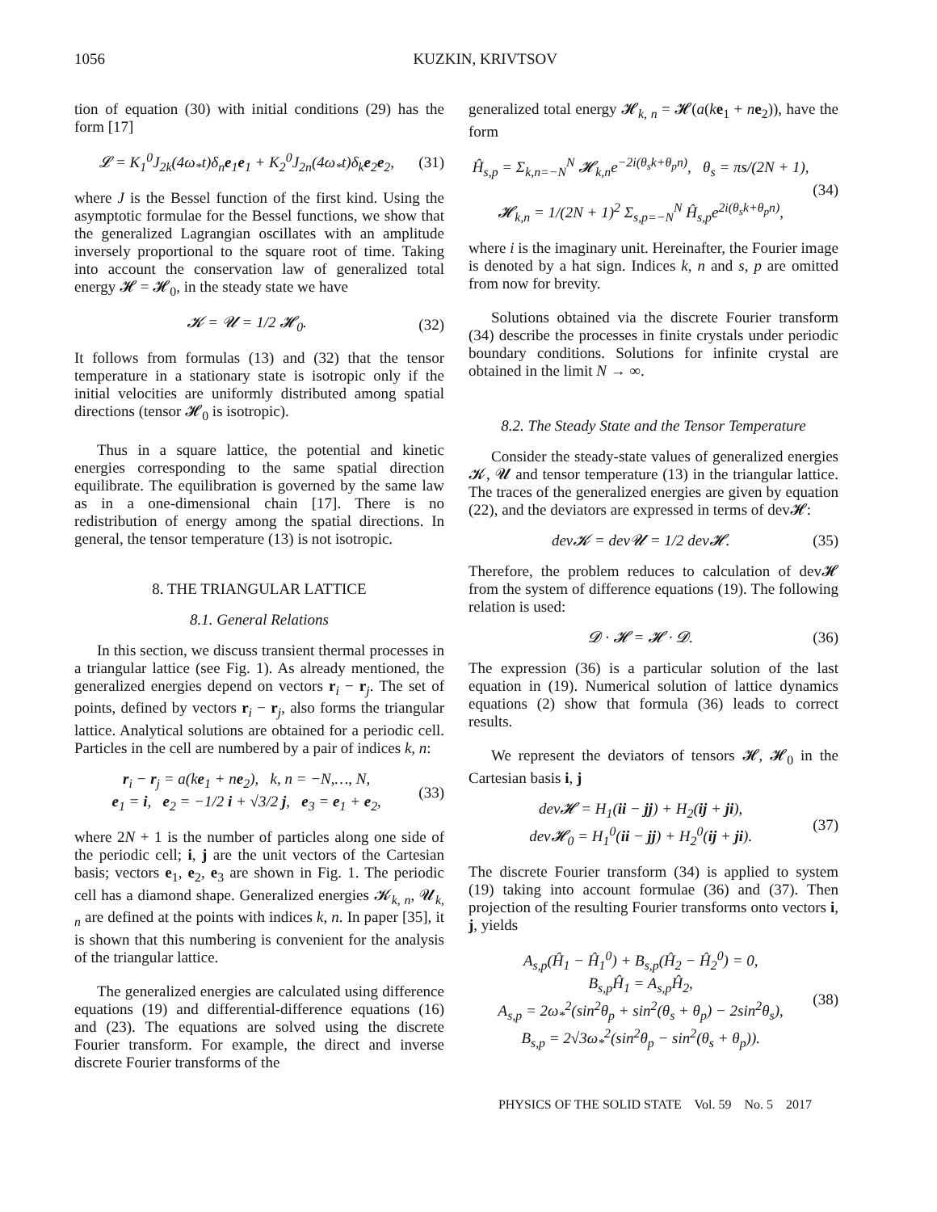1056 KUZKIN, KRIVTSOV
tion of equation (30) with initial conditions (29) has the form [17]
𝓛 = K<sub>1</sub><sup>0</sup>J<sub>2k</sub>(4ω<sub>*</sub>t)δ<sub>n</sub>e<sub>1</sub>e<sub>1</sub> + K<sub>2</sub><sup>0</sup>J<sub>2n</sub>(4ω<sub>*</sub>t)δ<sub>k</sub>e<sub>2</sub>e<sub>2</sub>,
(31)
where J is the Bessel function of the first kind. Using the asymptotic formulae for the Bessel functions, we show that the generalized Lagrangian oscillates with an amplitude inversely proportional to the square root of time. Taking into account the conservation law of generalized total energy 𝓗 = 𝓗<sub>0</sub>, in the steady state we have
𝓚 = 𝓤 = 1/2 𝓗<sub>0</sub>. (32)
It follows from formulas (13) and (32) that the tensor temperature in a stationary state is isotropic only if the initial velocities are uniformly distributed among spatial directions (tensor 𝓗<sub>0</sub> is isotropic).
Thus in a square lattice, the potential and kinetic energies corresponding to the same spatial direction equilibrate. The equilibration is governed by the same law as in a one-dimensional chain [17]. There is no redistribution of energy among the spatial directions. In general, the tensor temperature (13) is not isotropic.
8. THE TRIANGULAR LATTICE
8.1. General Relations
In this section, we discuss transient thermal processes in a triangular lattice (see Fig. 1). As already mentioned, the generalized energies depend on vectors r<sub>i</sub> − r<sub>j</sub>. The set of points, defined by vectors r<sub>i</sub> − r<sub>j</sub>, also forms the triangular lattice. Analytical solutions are obtained for a periodic cell. Particles in the cell are numbered by a pair of indices k, n:
r<sub>i</sub> − r<sub>j</sub> = a(ke<sub>1</sub> + ne<sub>2</sub>), k, n = −N,…, N,
e<sub>1</sub> = i, e<sub>2</sub> = −1/2 i + √3/2 j, e<sub>3</sub> = e<sub>1</sub> + e<sub>2</sub>,
(33)
where 2N + 1 is the number of particles along one side of the periodic cell; i, j are the unit vectors of the Cartesian basis; vectors e<sub>1</sub>, e<sub>2</sub>, e<sub>3</sub> are shown in Fig. 1. The periodic cell has a diamond shape. Generalized energies 𝓚<sub>k, n</sub>, 𝓤<sub>k, n</sub> are defined at the points with indices k, n. In paper [35], it is shown that this numbering is convenient for the analysis of the triangular lattice.
The generalized energies are calculated using difference equations (19) and differential-difference equations (16) and (23). The equations are solved using the discrete Fourier transform. For example, the direct and inverse discrete Fourier transforms of the
generalized total energy 𝓗<sub>k, n</sub> = 𝓗(a(ke<sub>1</sub> + ne<sub>2</sub>)), have the form
Ĥ<sub>s,p</sub> = Σ<sub>k,n=−N</sub><sup>N</sup> 𝓗<sub>k,n</sub>e<sup>−2i(θ<sub>s</sub>k+θ<sub>p</sub>n)</sup>, θ<sub>s</sub> = πs/(2N + 1),
𝓗<sub>k,n</sub> = 1/(2N + 1)<sup>2</sup> Σ<sub>s,p=−N</sub><sup>N</sup> Ĥ<sub>s,p</sub>e<sup>2i(θ<sub>s</sub>k+θ<sub>p</sub>n)</sup>,
(34)
where i is the imaginary unit. Hereinafter, the Fourier image is denoted by a hat sign. Indices k, n and s, p are omitted from now for brevity.
Solutions obtained via the discrete Fourier transform (34) describe the processes in finite crystals under periodic boundary conditions. Solutions for infinite crystal are obtained in the limit N → ∞.
8.2. The Steady State and the Tensor Temperature
Consider the steady-state values of generalized energies 𝓚, 𝓤 and tensor temperature (13) in the triangular lattice. The traces of the generalized energies are given by equation (22), and the deviators are expressed in terms of dev𝓗:
dev𝓚 = dev𝓤 = 1/2 dev𝓗. (35)
Therefore, the problem reduces to calculation of dev𝓗 from the system of difference equations (19). The following relation is used:
𝓓 · 𝓗 = 𝓗 · 𝓓. (36)
The expression (36) is a particular solution of the last equation in (19). Numerical solution of lattice dynamics equations (2) show that formula (36) leads to correct results.
We represent the deviators of tensors 𝓗, 𝓗<sub>0</sub> in the Cartesian basis i, j
dev𝓗 = H<sub>1</sub>(ii − jj) + H<sub>2</sub>(ij + ji),
dev𝓗<sub>0</sub> = H<sub>1</sub><sup>0</sup>(ii − jj) + H<sub>2</sub><sup>0</sup>(ij + ji).
(37)
The discrete Fourier transform (34) is applied to system (19) taking into account formulae (36) and (37). Then projection of the resulting Fourier transforms onto vectors i, j, yields
A<sub>s,p</sub>(Ĥ<sub>1</sub> − Ĥ<sub>1</sub><sup>0</sup>) + B<sub>s,p</sub>(Ĥ<sub>2</sub> − Ĥ<sub>2</sub><sup>0</sup>) = 0,
B<sub>s,p</sub>Ĥ<sub>1</sub> = A<sub>s,p</sub>Ĥ<sub>2</sub>,
A<sub>s,p</sub> = 2ω<sub>*</sub><sup>2</sup>(sin<sup>2</sup>θ<sub>p</sub> + sin<sup>2</sup>(θ<sub>s</sub> + θ<sub>p</sub>) − 2sin<sup>2</sup>θ<sub>s</sub>),
B<sub>s,p</sub> = 2√3ω<sub>*</sub><sup>2</sup>(sin<sup>2</sup>θ<sub>p</sub> − sin<sup>2</sup>(θ<sub>s</sub> + θ<sub>p</sub>)).
(38)
PHYSICS OF THE SOLID STATE Vol. 59 No. 5 2017